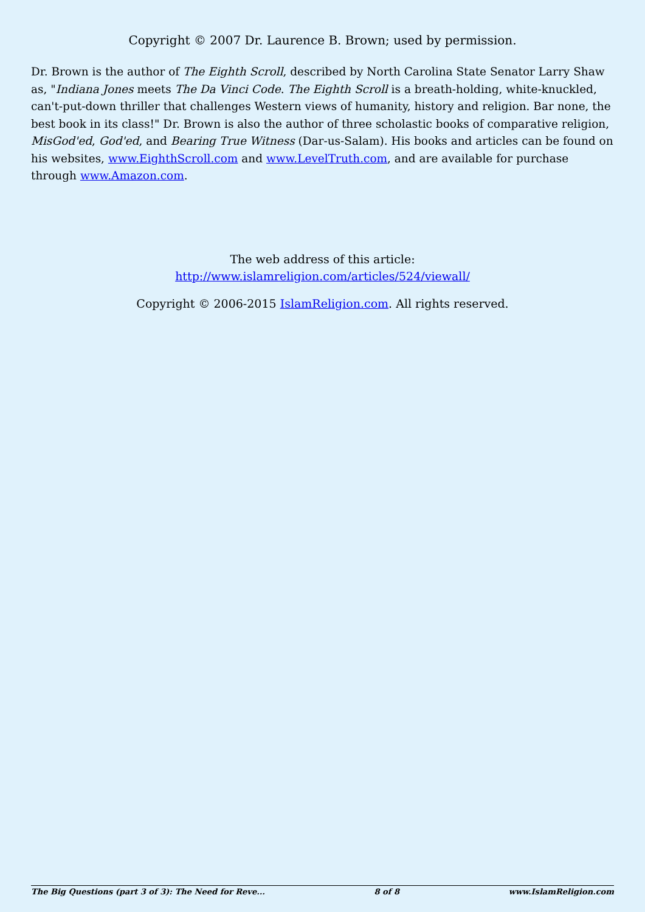Copyright © 2007 Dr. Laurence B. Brown; used by permission.
Dr. Brown is the author of The Eighth Scroll, described by North Carolina State Senator Larry Shaw as, "Indiana Jones meets The Da Vinci Code. The Eighth Scroll is a breath-holding, white-knuckled, can't-put-down thriller that challenges Western views of humanity, history and religion. Bar none, the best book in its class!" Dr. Brown is also the author of three scholastic books of comparative religion, MisGod'ed, God'ed, and Bearing True Witness (Dar-us-Salam). His books and articles can be found on his websites, www.EighthScroll.com and www.LevelTruth.com, and are available for purchase through www.Amazon.com.
The web address of this article:
http://www.islamreligion.com/articles/524/viewall/
Copyright © 2006-2015 IslamReligion.com. All rights reserved.
The Big Questions (part 3 of 3): The Need for Reve... 8 of 8 www.IslamReligion.com